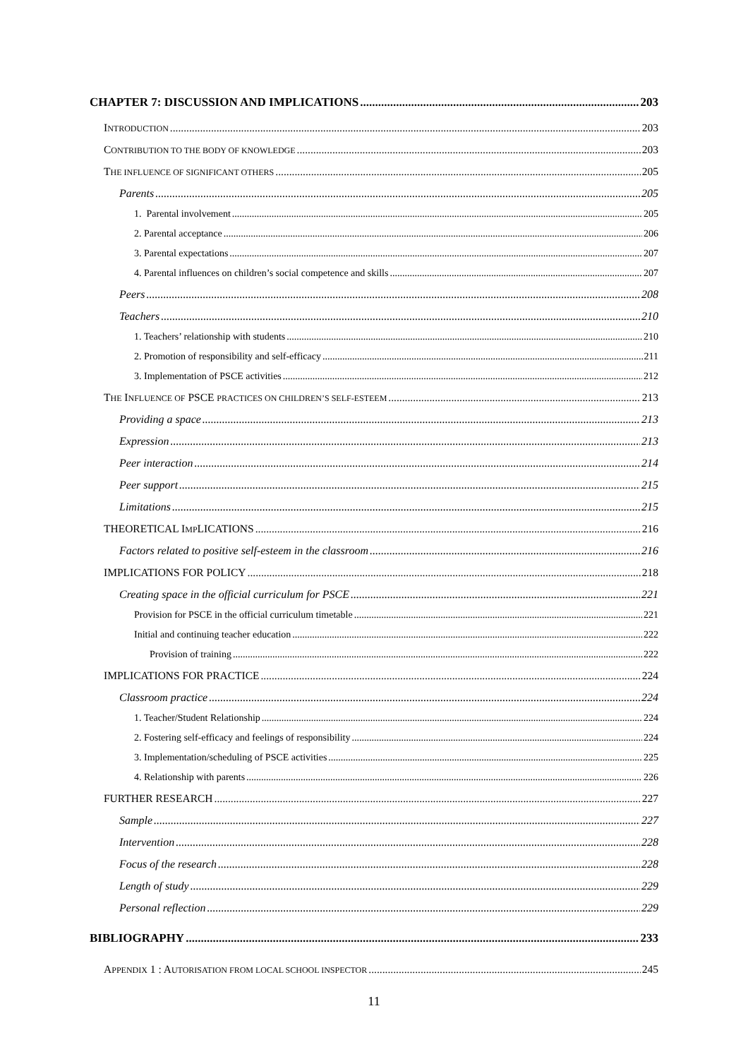CHAPTER 7: DISCUSSION AND IMPLICATIONS 203
INTRODUCTION 203
CONTRIBUTION TO THE BODY OF KNOWLEDGE 203
THE INFLUENCE OF SIGNIFICANT OTHERS 205
Parents 205
1. Parental involvement 205
2. Parental acceptance 206
3. Parental expectations 207
4. Parental influences on children’s social competence and skills 207
Peers 208
Teachers 210
1. Teachers’ relationship with students 210
2. Promotion of responsibility and self-efficacy 211
3. Implementation of PSCE activities 212
THE INFLUENCE OF PSCE PRACTICES ON CHILDREN’S SELF-ESTEEM 213
Providing a space 213
Expression 213
Peer interaction 214
Peer support 215
Limitations 215
THEORETICAL IMPLICATIONS 216
Factors related to positive self-esteem in the classroom 216
IMPLICATIONS FOR POLICY 218
Creating space in the official curriculum for PSCE 221
Provision for PSCE in the official curriculum timetable 221
Initial and continuing teacher education 222
Provision of training 222
IMPLICATIONS FOR PRACTICE 224
Classroom practice 224
1. Teacher/Student Relationship 224
2. Fostering self-efficacy and feelings of responsibility 224
3. Implementation/scheduling of PSCE activities 225
4. Relationship with parents 226
FURTHER RESEARCH 227
Sample 227
Intervention 228
Focus of the research 228
Length of study 229
Personal reflection 229
BIBLIOGRAPHY 233
APPENDIX 1 : AUTORISATION FROM LOCAL SCHOOL INSPECTOR 245
11